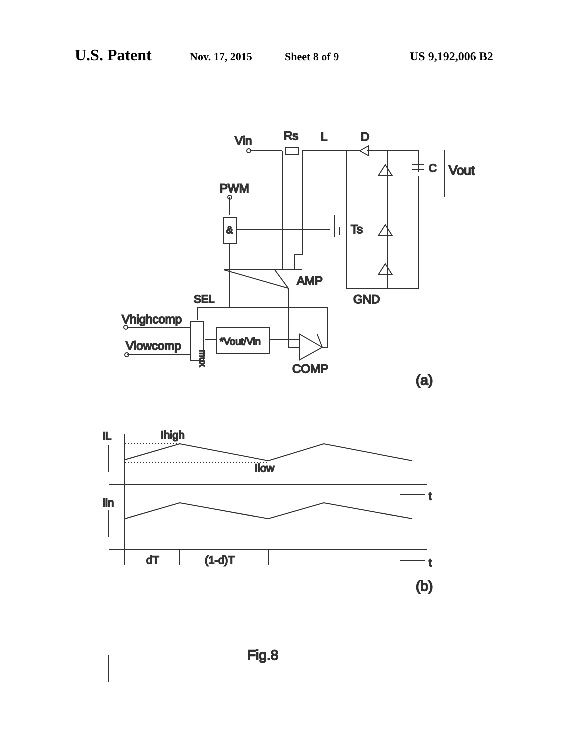U.S. Patent Nov. 17, 2015 Sheet 8 of 9 US 9,192,006 B2
Vin
Rs
L
D
C
Vout
PWM
&
Ts
AMP
GND
SEL
Vhighcomp
Vlowcomp
mux
*Vout/Vin
COMP
(a)
IL
Ihigh
Ilow
t
Iin
dT
(1-d)T
t
(b)
Fig.8